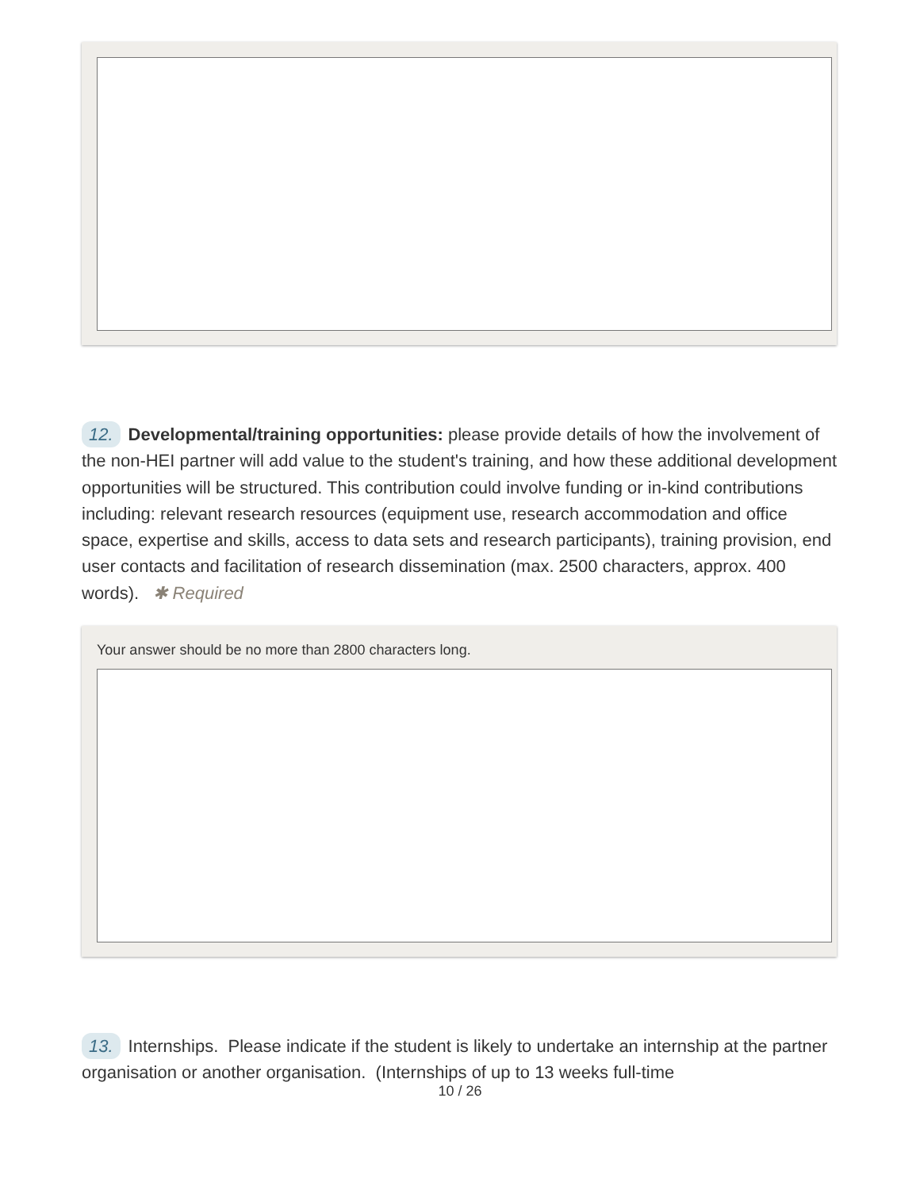12. Developmental/training opportunities: please provide details of how the involvement of the non-HEI partner will add value to the student's training, and how these additional development opportunities will be structured. This contribution could involve funding or in-kind contributions including: relevant research resources (equipment use, research accommodation and office space, expertise and skills, access to data sets and research participants), training provision, end user contacts and facilitation of research dissemination (max. 2500 characters, approx. 400 words). ✱ Required
Your answer should be no more than 2800 characters long.
13. Internships. Please indicate if the student is likely to undertake an internship at the partner organisation or another organisation. (Internships of up to 13 weeks full-time
10 / 26